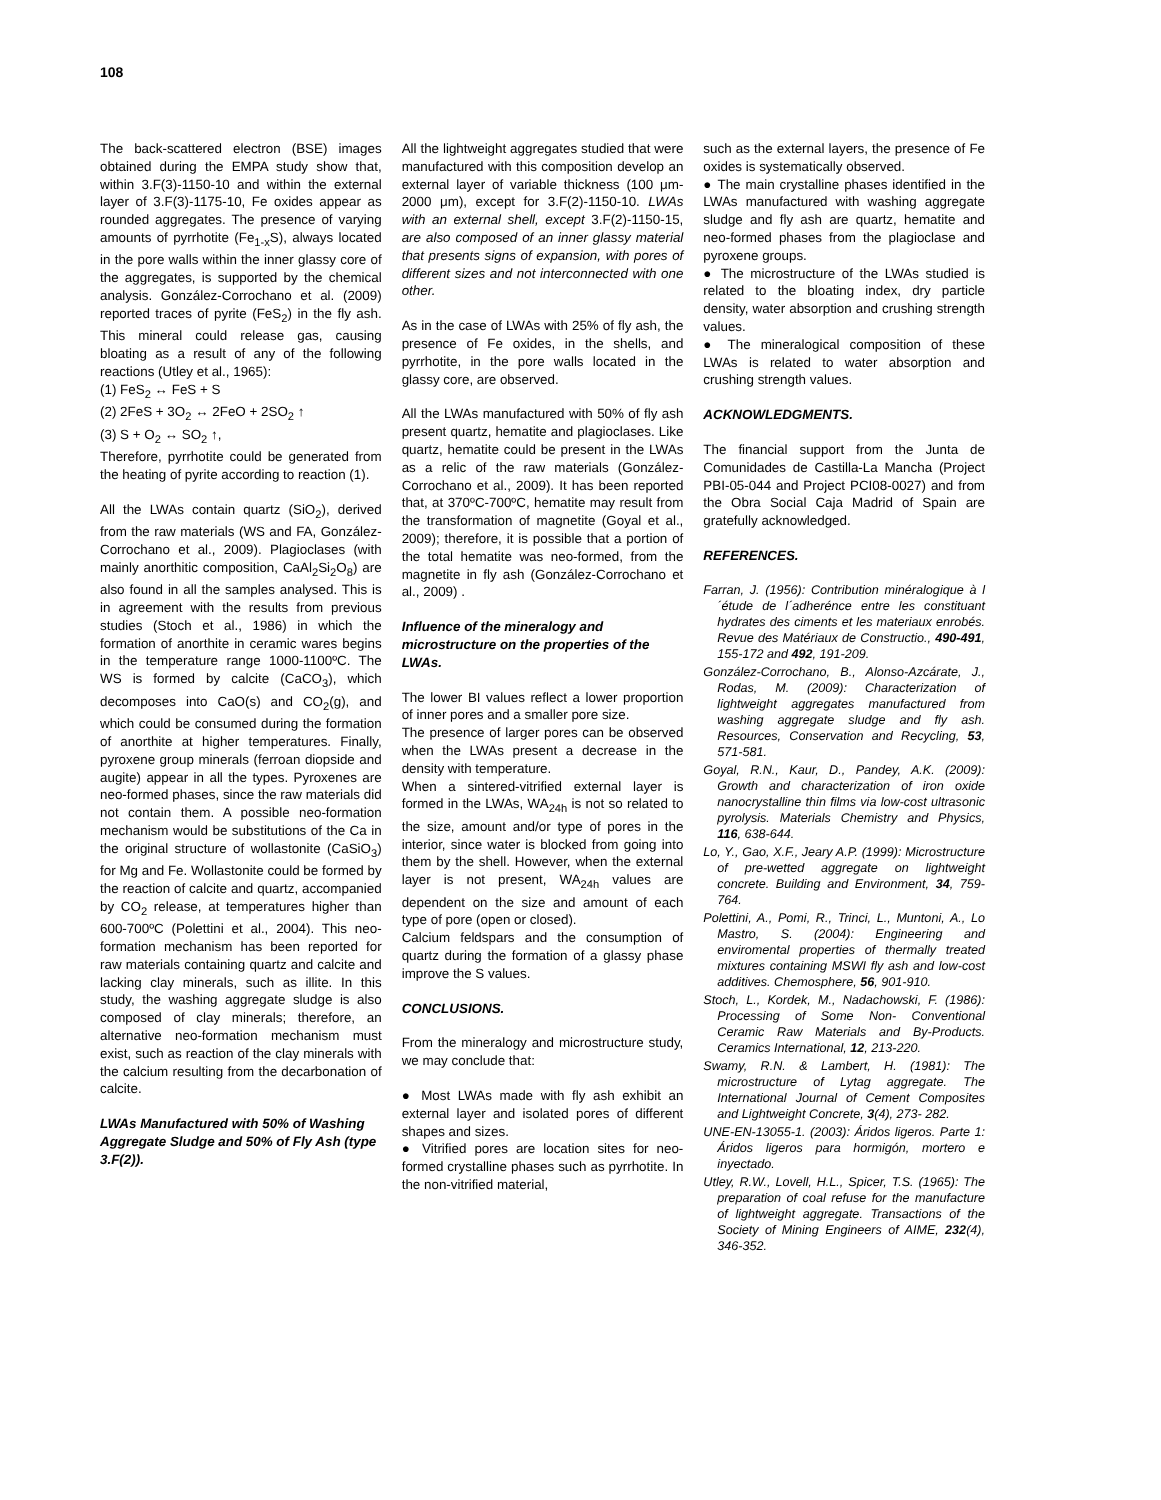108
The back-scattered electron (BSE) images obtained during the EMPA study show that, within 3.F(3)-1150-10 and within the external layer of 3.F(3)-1175-10, Fe oxides appear as rounded aggregates. The presence of varying amounts of pyrrhotite (Fe<sub>1-x</sub>S), always located in the pore walls within the inner glassy core of the aggregates, is supported by the chemical analysis. González-Corrochano et al. (2009) reported traces of pyrite (FeS<sub>2</sub>) in the fly ash. This mineral could release gas, causing bloating as a result of any of the following reactions (Utley et al., 1965):
(1) FeS<sub>2</sub> ↔ FeS + S
(2) 2FeS + 3O<sub>2</sub> ↔ 2FeO + 2SO<sub>2</sub> ↑
(3) S + O<sub>2</sub> ↔ SO<sub>2</sub> ↑,
Therefore, pyrrhotite could be generated from the heating of pyrite according to reaction (1).
All the LWAs contain quartz (SiO<sub>2</sub>), derived from the raw materials (WS and FA, González-Corrochano et al., 2009). Plagioclases (with mainly anorthitic composition, CaAl<sub>2</sub>Si<sub>2</sub>O<sub>8</sub>) are also found in all the samples analysed. This is in agreement with the results from previous studies (Stoch et al., 1986) in which the formation of anorthite in ceramic wares begins in the temperature range 1000-1100ºC. The WS is formed by calcite (CaCO<sub>3</sub>), which decomposes into CaO(s) and CO<sub>2</sub>(g), and which could be consumed during the formation of anorthite at higher temperatures. Finally, pyroxene group minerals (ferroan diopside and augite) appear in all the types. Pyroxenes are neo-formed phases, since the raw materials did not contain them. A possible neo-formation mechanism would be substitutions of the Ca in the original structure of wollastonite (CaSiO<sub>3</sub>) for Mg and Fe. Wollastonite could be formed by the reaction of calcite and quartz, accompanied by CO<sub>2</sub> release, at temperatures higher than 600-700ºC (Polettini et al., 2004). This neo-formation mechanism has been reported for raw materials containing quartz and calcite and lacking clay minerals, such as illite. In this study, the washing aggregate sludge is also composed of clay minerals; therefore, an alternative neo-formation mechanism must exist, such as reaction of the clay minerals with the calcium resulting from the decarbonation of calcite.
LWAs Manufactured with 50% of Washing Aggregate Sludge and 50% of Fly Ash (type 3.F(2)).
All the lightweight aggregates studied that were manufactured with this composition develop an external layer of variable thickness (100 μm-2000 μm), except for 3.F(2)-1150-10. LWAs with an external shell, except 3.F(2)-1150-15, are also composed of an inner glassy material that presents signs of expansion, with pores of different sizes and not interconnected with one other.
As in the case of LWAs with 25% of fly ash, the presence of Fe oxides, in the shells, and pyrrhotite, in the pore walls located in the glassy core, are observed.
All the LWAs manufactured with 50% of fly ash present quartz, hematite and plagioclases. Like quartz, hematite could be present in the LWAs as a relic of the raw materials (González-Corrochano et al., 2009). It has been reported that, at 370ºC-700ºC, hematite may result from the transformation of magnetite (Goyal et al., 2009); therefore, it is possible that a portion of the total hematite was neo-formed, from the magnetite in fly ash (González-Corrochano et al., 2009) .
Influence of the mineralogy and microstructure on the properties of the LWAs.
The lower BI values reflect a lower proportion of inner pores and a smaller pore size.
The presence of larger pores can be observed when the LWAs present a decrease in the density with temperature.
When a sintered-vitrified external layer is formed in the LWAs, WA<sub>24h</sub> is not so related to the size, amount and/or type of pores in the interior, since water is blocked from going into them by the shell. However, when the external layer is not present, WA<sub>24h</sub> values are dependent on the size and amount of each type of pore (open or closed).
Calcium feldspars and the consumption of quartz during the formation of a glassy phase improve the S values.
CONCLUSIONS.
From the mineralogy and microstructure study, we may conclude that:
● Most LWAs made with fly ash exhibit an external layer and isolated pores of different shapes and sizes.
● Vitrified pores are location sites for neo-formed crystalline phases such as pyrrhotite. In the non-vitrified material,
such as the external layers, the presence of Fe oxides is systematically observed.
● The main crystalline phases identified in the LWAs manufactured with washing aggregate sludge and fly ash are quartz, hematite and neo-formed phases from the plagioclase and pyroxene groups.
● The microstructure of the LWAs studied is related to the bloating index, dry particle density, water absorption and crushing strength values.
● The mineralogical composition of these LWAs is related to water absorption and crushing strength values.
ACKNOWLEDGMENTS.
The financial support from the Junta de Comunidades de Castilla-La Mancha (Project PBI-05-044 and Project PCI08-0027) and from the Obra Social Caja Madrid of Spain are gratefully acknowledged.
REFERENCES.
Farran, J. (1956): Contribution minéralogique à l´étude de l´adherénce entre les constituant hydrates des ciments et les materiaux enrobés. Revue des Matériaux de Constructio., 490-491, 155-172 and 492, 191-209.
González-Corrochano, B., Alonso-Azcárate, J., Rodas, M. (2009): Characterization of lightweight aggregates manufactured from washing aggregate sludge and fly ash. Resources, Conservation and Recycling, 53, 571-581.
Goyal, R.N., Kaur, D., Pandey, A.K. (2009): Growth and characterization of iron oxide nanocrystalline thin films via low-cost ultrasonic pyrolysis. Materials Chemistry and Physics, 116, 638-644.
Lo, Y., Gao, X.F., Jeary A.P. (1999): Microstructure of pre-wetted aggregate on lightweight concrete. Building and Environment, 34, 759-764.
Polettini, A., Pomi, R., Trinci, L., Muntoni, A., Lo Mastro, S. (2004): Engineering and enviromental properties of thermally treated mixtures containing MSWI fly ash and low-cost additives. Chemosphere, 56, 901-910.
Stoch, L., Kordek, M., Nadachowski, F. (1986): Processing of Some Non- Conventional Ceramic Raw Materials and By-Products. Ceramics International, 12, 213-220.
Swamy, R.N. & Lambert, H. (1981): The microstructure of Lytag aggregate. The International Journal of Cement Composites and Lightweight Concrete, 3(4), 273- 282.
UNE-EN-13055-1. (2003): Áridos ligeros. Parte 1: Áridos ligeros para hormigón, mortero e inyectado.
Utley, R.W., Lovell, H.L., Spicer, T.S. (1965): The preparation of coal refuse for the manufacture of lightweight aggregate. Transactions of the Society of Mining Engineers of AIME, 232(4), 346-352.